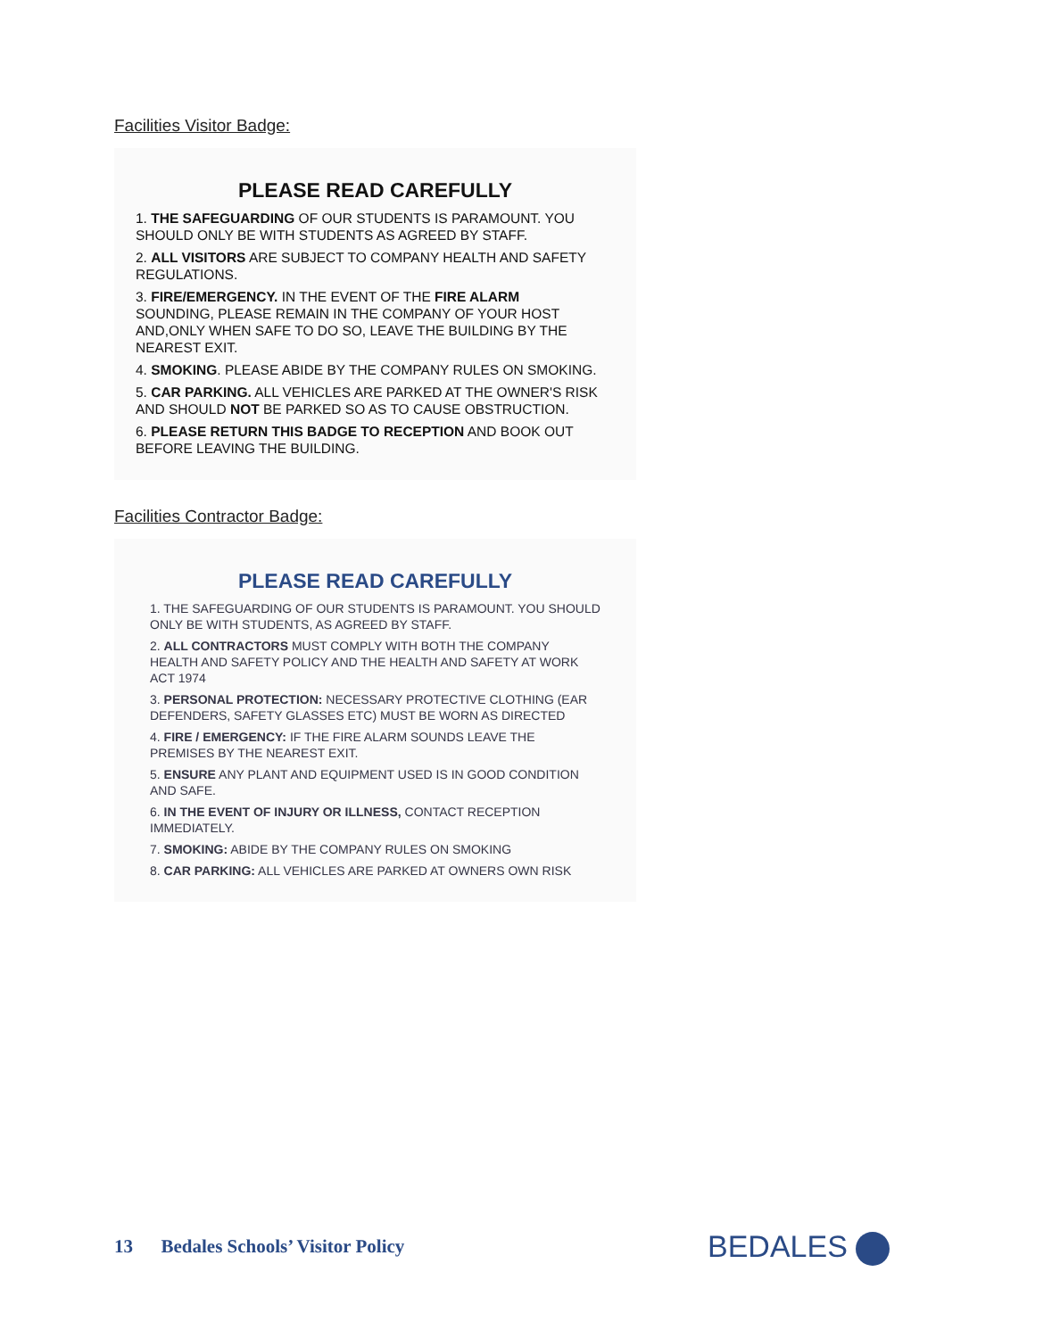Facilities Visitor Badge:
PLEASE READ CAREFULLY
1. THE SAFEGUARDING OF OUR STUDENTS IS PARAMOUNT. YOU SHOULD ONLY BE WITH STUDENTS AS AGREED BY STAFF.
2. ALL VISITORS ARE SUBJECT TO COMPANY HEALTH AND SAFETY REGULATIONS.
3. FIRE/EMERGENCY. IN THE EVENT OF THE FIRE ALARM SOUNDING, PLEASE REMAIN IN THE COMPANY OF YOUR HOST AND,ONLY WHEN SAFE TO DO SO, LEAVE THE BUILDING BY THE NEAREST EXIT.
4. SMOKING. PLEASE ABIDE BY THE COMPANY RULES ON SMOKING.
5. CAR PARKING. ALL VEHICLES ARE PARKED AT THE OWNER'S RISK AND SHOULD NOT BE PARKED SO AS TO CAUSE OBSTRUCTION.
6. PLEASE RETURN THIS BADGE TO RECEPTION AND BOOK OUT BEFORE LEAVING THE BUILDING.
Facilities Contractor Badge:
PLEASE READ CAREFULLY
1. THE SAFEGUARDING OF OUR STUDENTS IS PARAMOUNT. YOU SHOULD ONLY BE WITH STUDENTS, AS AGREED BY STAFF.
2. ALL CONTRACTORS MUST COMPLY WITH BOTH THE COMPANY HEALTH AND SAFETY POLICY AND THE HEALTH AND SAFETY AT WORK ACT 1974
3. PERSONAL PROTECTION: NECESSARY PROTECTIVE CLOTHING (EAR DEFENDERS, SAFETY GLASSES ETC) MUST BE WORN AS DIRECTED
4. FIRE / EMERGENCY: IF THE FIRE ALARM SOUNDS LEAVE THE PREMISES BY THE NEAREST EXIT.
5. ENSURE ANY PLANT AND EQUIPMENT USED IS IN GOOD CONDITION AND SAFE.
6. IN THE EVENT OF INJURY OR ILLNESS, CONTACT RECEPTION IMMEDIATELY.
7. SMOKING: ABIDE BY THE COMPANY RULES ON SMOKING
8. CAR PARKING: ALL VEHICLES ARE PARKED AT OWNERS OWN RISK
13 Bedales Schools’ Visitor Policy
BEDALES